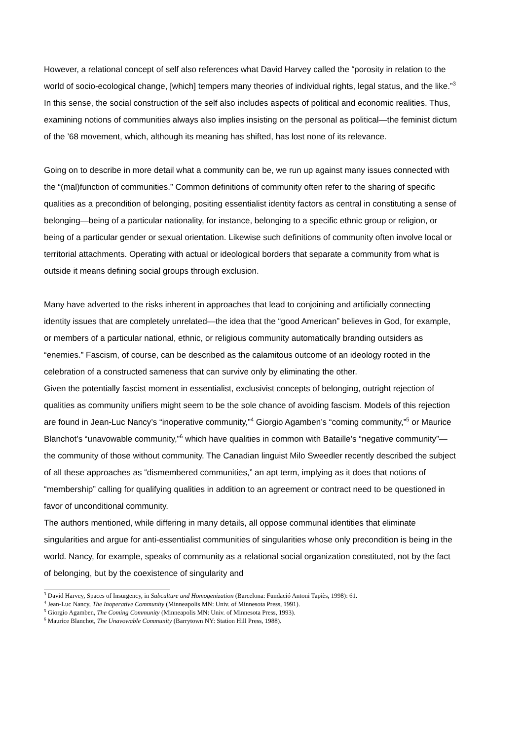However, a relational concept of self also references what David Harvey called the “porosity in relation to the world of socio-ecological change, [which] tempers many theories of individual rights, legal status, and the like.”<sup>3</sup> In this sense, the social construction of the self also includes aspects of political and economic realities. Thus, examining notions of communities always also implies insisting on the personal as political—the feminist dictum of the ’68 movement, which, although its meaning has shifted, has lost none of its relevance.
Going on to describe in more detail what a community can be, we run up against many issues connected with the “(mal)function of communities.” Common definitions of community often refer to the sharing of specific qualities as a precondition of belonging, positing essentialist identity factors as central in constituting a sense of belonging—being of a particular nationality, for instance, belonging to a specific ethnic group or religion, or being of a particular gender or sexual orientation. Likewise such definitions of community often involve local or territorial attachments. Operating with actual or ideological borders that separate a community from what is outside it means defining social groups through exclusion.
Many have adverted to the risks inherent in approaches that lead to conjoining and artificially connecting identity issues that are completely unrelated—the idea that the “good American” believes in God, for example, or members of a particular national, ethnic, or religious community automatically branding outsiders as “enemies.” Fascism, of course, can be described as the calamitous outcome of an ideology rooted in the celebration of a constructed sameness that can survive only by eliminating the other.
Given the potentially fascist moment in essentialist, exclusivist concepts of belonging, outright rejection of qualities as community unifiers might seem to be the sole chance of avoiding fascism. Models of this rejection are found in Jean-Luc Nancy’s “inoperative community,”<sup>4</sup> Giorgio Agamben’s “coming community,”<sup>5</sup> or Maurice Blanchot’s “unavowable community,”<sup>6</sup> which have qualities in common with Bataille’s “negative community”—the community of those without community. The Canadian linguist Milo Sweedler recently described the subject of all these approaches as “dismembered communities,” an apt term, implying as it does that notions of “membership” calling for qualifying qualities in addition to an agreement or contract need to be questioned in favor of unconditional community.
The authors mentioned, while differing in many details, all oppose communal identities that eliminate singularities and argue for anti-essentialist communities of singularities whose only precondition is being in the world. Nancy, for example, speaks of community as a relational social organization constituted, not by the fact of belonging, but by the coexistence of singularity and
<sup>3</sup> David Harvey, Spaces of Insurgency, in Subculture and Homogenization (Barcelona: Fundació Antoni Tapiès, 1998): 61.
<sup>4</sup> Jean-Luc Nancy, The Inoperative Community (Minneapolis MN: Univ. of Minnesota Press, 1991).
<sup>5</sup> Giorgio Agamben, The Coming Community (Minneapolis MN: Univ. of Minnesota Press, 1993).
<sup>6</sup> Maurice Blanchot, The Unavowable Community (Barrytown NY: Station Hill Press, 1988).